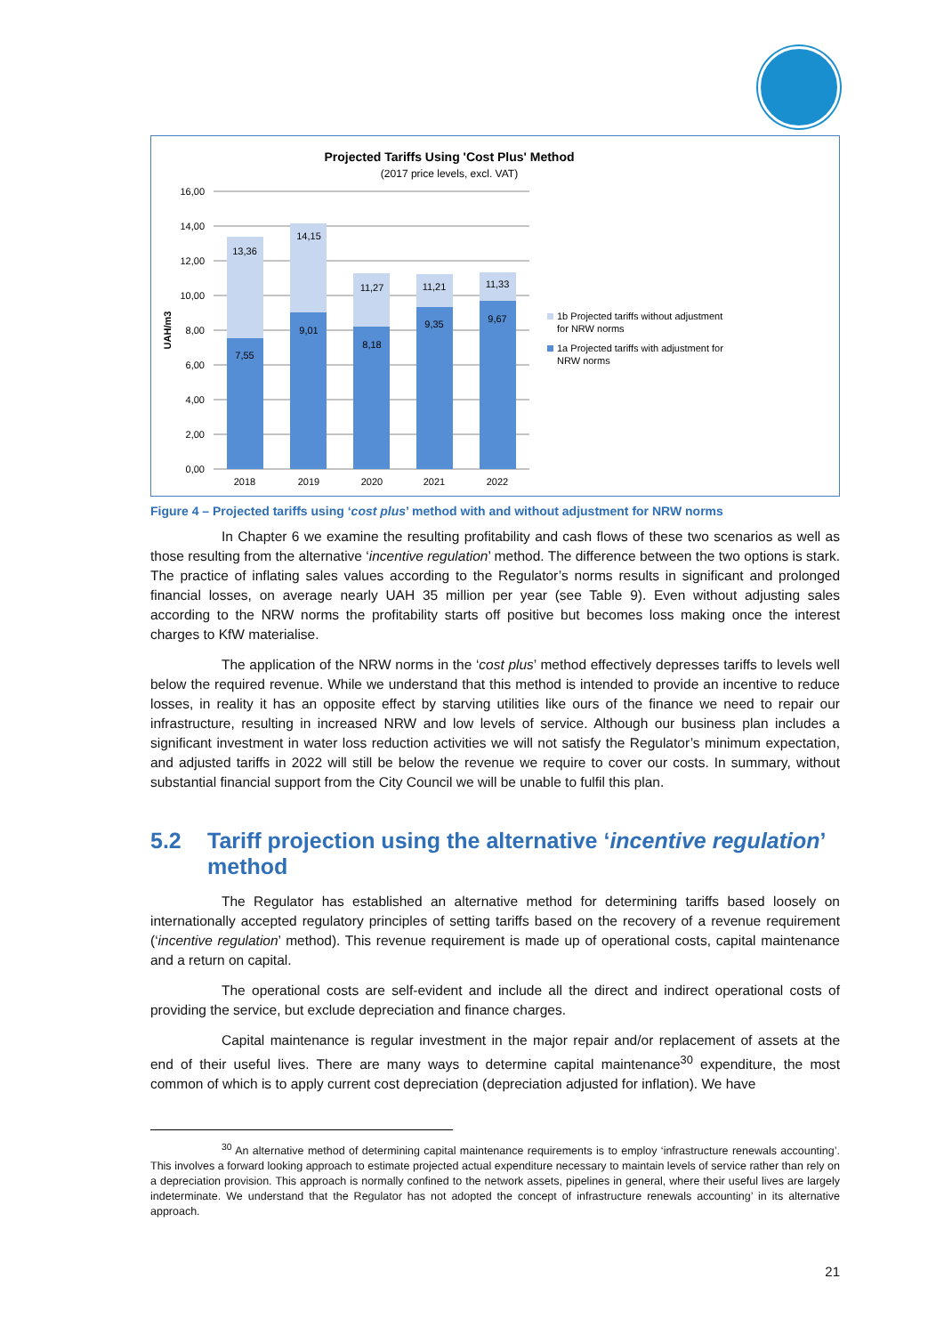Projected Tariffs Using 'Cost Plus' Method
(2017 price levels, excl. VAT)
16,00
14,00
12,00
10,00
8,00
6,00
4,00
2,00
0,00
UAH/m3
13,36
14,15
11,27
11,21
11,33
7,55
9,01
8,18
9,35
9,67
2018
2019
2020
2021
2022
1b Projected tariffs without adjustment
for NRW norms
1a Projected tariffs with adjustment for
NRW norms
Figure 4 – Projected tariffs using ‘cost plus’ method with and without adjustment for NRW norms
In Chapter 6 we examine the resulting profitability and cash flows of these two scenarios as well as those resulting from the alternative ‘incentive regulation’ method. The difference between the two options is stark. The practice of inflating sales values according to the Regulator’s norms results in significant and prolonged financial losses, on average nearly UAH 35 million per year (see Table 9). Even without adjusting sales according to the NRW norms the profitability starts off positive but becomes loss making once the interest charges to KfW materialise.
The application of the NRW norms in the ‘cost plus’ method effectively depresses tariffs to levels well below the required revenue. While we understand that this method is intended to provide an incentive to reduce losses, in reality it has an opposite effect by starving utilities like ours of the finance we need to repair our infrastructure, resulting in increased NRW and low levels of service. Although our business plan includes a significant investment in water loss reduction activities we will not satisfy the Regulator’s minimum expectation, and adjusted tariffs in 2022 will still be below the revenue we require to cover our costs. In summary, without substantial financial support from the City Council we will be unable to fulfil this plan.
5.2 Tariff projection using the alternative ‘incentive regulation’ method
The Regulator has established an alternative method for determining tariffs based loosely on internationally accepted regulatory principles of setting tariffs based on the recovery of a revenue requirement (‘incentive regulation’ method). This revenue requirement is made up of operational costs, capital maintenance and a return on capital.
The operational costs are self-evident and include all the direct and indirect operational costs of providing the service, but exclude depreciation and finance charges.
Capital maintenance is regular investment in the major repair and/or replacement of assets at the end of their useful lives. There are many ways to determine capital maintenance<sup>30</sup> expenditure, the most common of which is to apply current cost depreciation (depreciation adjusted for inflation). We have
<sup>30</sup> An alternative method of determining capital maintenance requirements is to employ ‘infrastructure renewals accounting’. This involves a forward looking approach to estimate projected actual expenditure necessary to maintain levels of service rather than rely on a depreciation provision. This approach is normally confined to the network assets, pipelines in general, where their useful lives are largely indeterminate. We understand that the Regulator has not adopted the concept of infrastructure renewals accounting’ in its alternative approach.
21